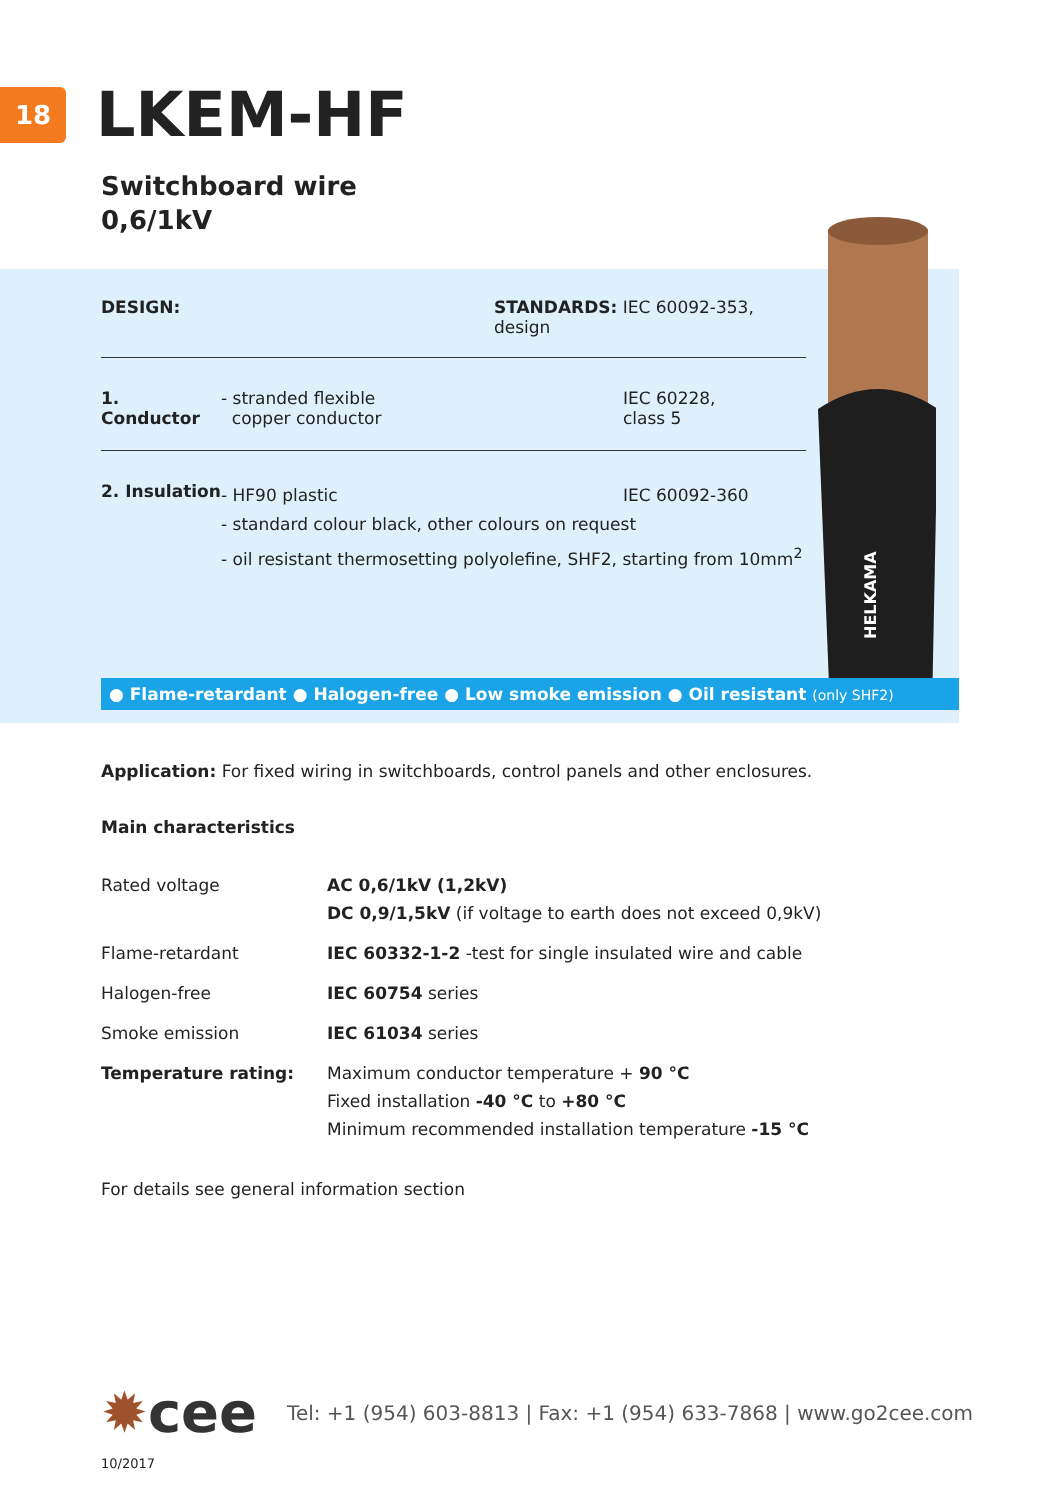18
LKEM-HF
Switchboard wire
0,6/1kV
HELKAMA
DESIGN: STANDARDS: IEC 60092-353, design
1. Conductor - stranded flexible
copper conductor IEC 60228,
class 5
2. Insulation - HF90 plastic IEC 60092-360
- standard colour black, other colours on request
- oil resistant thermosetting polyolefine, SHF2, starting from 10mm<sup>2</sup>
● Flame-retardant ● Halogen-free ● Low smoke emission ● Oil resistant (only SHF2)
Application: For fixed wiring in switchboards, control panels and other enclosures.
Main characteristics
| Rated voltage | AC 0,6/1kV (1,2kV) DC 0,9/1,5kV (if voltage to earth does not exceed 0,9kV) |
| Flame-retardant | IEC 60332-1-2 -test for single insulated wire and cable |
| Halogen-free | IEC 60754 series |
| Smoke emission | IEC 61034 series |
| Temperature rating: | Maximum conductor temperature + 90 °C Fixed installation -40 °C to +80 °C Minimum recommended installation temperature -15 °C |
For details see general information section
✹cee Tel: +1 (954) 603-8813 | Fax: +1 (954) 633-7868 | www.go2cee.com
10/2017